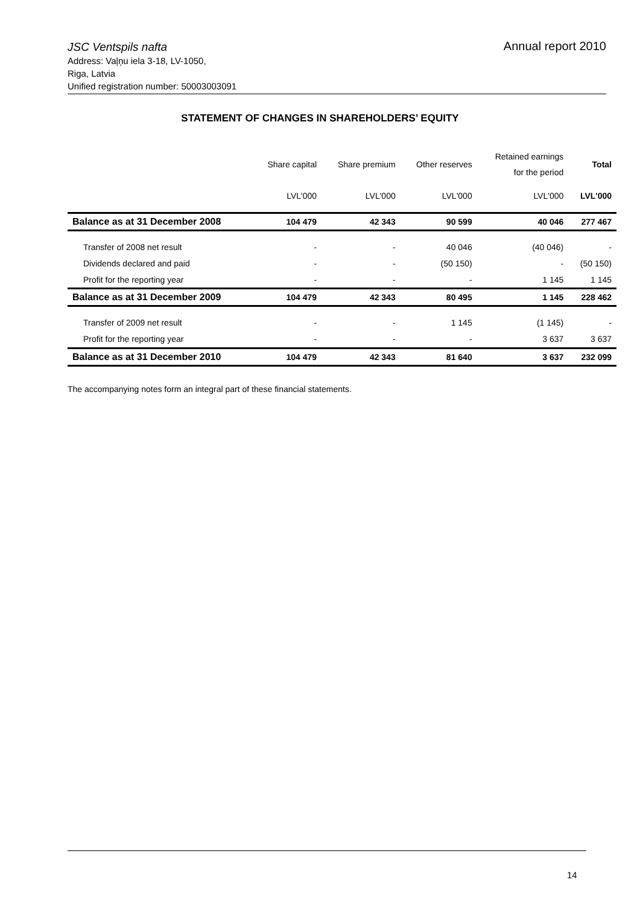JSC Ventspils nafta
Annual report 2010
Address: Vaļņu iela 3-18, LV-1050,
Riga, Latvia
Unified registration number: 50003003091
STATEMENT OF CHANGES IN SHAREHOLDERS’ EQUITY
| | Share capital | Share premium | Other reserves | Retained earnings for the period | Total |
| --- | --- | --- | --- | --- | --- |
| | LVL'000 | LVL'000 | LVL'000 | LVL'000 | LVL'000 |
| Balance as at 31 December 2008 | 104 479 | 42 343 | 90 599 | 40 046 | 277 467 |
| Transfer of 2008 net result | - | - | 40 046 | (40 046) | - |
| Dividends declared and paid | - | - | (50 150) | - | (50 150) |
| Profit for the reporting year | - | - | - | 1 145 | 1 145 |
| Balance as at 31 December 2009 | 104 479 | 42 343 | 80 495 | 1 145 | 228 462 |
| Transfer of 2009 net result | - | - | 1 145 | (1 145) | - |
| Profit for the reporting year | - | - | - | 3 637 | 3 637 |
| Balance as at 31 December 2010 | 104 479 | 42 343 | 81 640 | 3 637 | 232 099 |
The accompanying notes form an integral part of these financial statements.
14